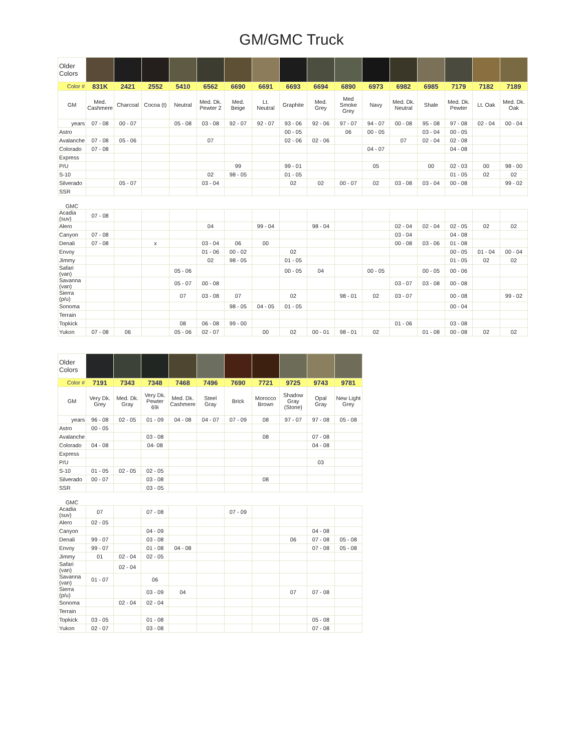GM/GMC Truck
| Older Colors | | | | | | | | | | | | | | | | |
| Color # | 831K | 2421 | 2552 | 5410 | 6562 | 6690 | 6691 | 6693 | 6694 | 6890 | 6973 | 6982 | 6985 | 7179 | 7182 | 7189 |
| GM | Med. Cashmere | Charcoal | Cocoa (t) | Neutral | Med. Dk. Pewter 2 | Med. Beige | Lt. Neutral | Graphite | Med. Grey | Med Smoke Grey | Navy | Med. Dk. Neutral | Shale | Med. Dk. Pewter | Lt. Oak | Med. Dk. Oak |
| years | 07 - 08 | 00 - 07 | | 05 - 08 | 03 - 08 | 92 - 07 | 92 - 07 | 93 - 06 | 92 - 06 | 97 - 07 | 94 - 07 | 00 - 08 | 95 - 08 | 97 - 08 | 02 - 04 | 00 - 04 |
| Astro | | | | | | | | 00 - 05 | | 06 | 00 - 05 | | 03 - 04 | 00 - 05 | | |
| Avalanche | 07 - 08 | 05 - 06 | | | 07 | | | 02 - 06 | 02 - 06 | | | 07 | 02 - 04 | 02 - 08 | | |
| Colorado | 07 - 08 | | | | | | | | | | 04 - 07 | | | 04 - 08 | | |
| Express | | | | | | | | | | | | | | | | |
| P/U | | | | | | 99 | | 99 - 01 | | | 05 | | 00 | 02 - 03 | 00 | 98 - 00 |
| S-10 | | | | | 02 | 98 - 05 | | 01 - 05 | | | | | | 01 - 05 | 02 | 02 |
| Silverado | | 05 - 07 | | | 03 - 04 | | | 02 | 02 | 00 - 07 | 02 | 03 - 08 | 03 - 04 | 00 - 08 | | 99 - 02 |
| SSR | | | | | | | | | | | | | | | | |
| GMC | | | | | | | | | | | | | | | | |
| Acadia (suv) | 07 - 08 | | | | | | | | | | | | | | | |
| Alero | | | | | 04 | | 99 - 04 | | 98 - 04 | | | 02 - 04 | 02 - 04 | 02 - 05 | 02 | 02 |
| Canyon | 07 - 08 | | | | | | | | | | | 03 - 04 | | 04 - 08 | | |
| Denali | 07 - 08 | | x | | 03 - 04 | 06 | 00 | | | | | 00 - 08 | 03 - 06 | 01 - 08 | | |
| Envoy | | | | | 01 - 06 | 00 - 02 | | 02 | | | | | | 00 - 05 | 01 - 04 | 00 - 04 |
| Jimmy | | | | | 02 | 98 - 05 | | 01 - 05 | | | | | | 01 - 05 | 02 | 02 |
| Safari (van) | | | | 05 - 06 | | | | 00 - 05 | 04 | | 00 - 05 | | 00 - 05 | 00 - 06 | | |
| Savanna (van) | | | | 05 - 07 | 00 - 08 | | | | | | | 03 - 07 | 03 - 08 | 00 - 08 | | |
| Sierra (p/u) | | | | 07 | 03 - 08 | 07 | | 02 | | 98 - 01 | 02 | 03 - 07 | | 00 - 08 | | 99 - 02 |
| Sonoma | | | | | | 98 - 05 | 04 - 05 | 01 - 05 | | | | | | 00 - 04 | | |
| Terrain | | | | | | | | | | | | | | | | |
| Topkick | | | | 08 | 06 - 08 | 99 - 00 | | | | | | 01 - 06 | | 03 - 08 | | |
| Yukon | 07 - 08 | 06 | | 05 - 06 | 02 - 07 | | 00 | 02 | 00 - 01 | 98 - 01 | 02 | | 01 - 08 | 00 - 08 | 02 | 02 |
| Older Colors | | | | | | | | | | |
| Color # | 7191 | 7343 | 7348 | 7468 | 7496 | 7690 | 7721 | 9725 | 9743 | 9781 |
| GM | Very Dk. Grey | Med. Dk. Gray | Very Dk. Pewter 69i | Med. Dk. Cashmere | Steel Gray | Brick | Morocco Brown | Shadow Gray (Stone) | Opal Gray | New Light Grey |
| years | 96 - 08 | 02 - 05 | 01 - 09 | 04 - 08 | 04 - 07 | 07 - 09 | 08 | 97 - 07 | 97 - 08 | 05 - 08 |
| Astro | 00 - 05 | | | | | | | | | |
| Avalanche | | | 03 - 08 | | | | 08 | | 07 - 08 | |
| Colorado | 04 - 08 | | 04- 08 | | | | | | 04 - 08 | |
| Express | | | | | | | | | | |
| P/U | | | | | | | | | 03 | |
| S-10 | 01 - 05 | 02 - 05 | 02 - 05 | | | | | | | |
| Silverado | 00 - 07 | | 03 - 08 | | | | 08 | | | |
| SSR | | | 03 - 05 | | | | | | | |
| GMC | | | | | | | | | | |
| Acadia (suv) | 07 | | 07 - 08 | | | 07 - 09 | | | | |
| Alero | 02 - 05 | | | | | | | | | |
| Canyon | | | 04 - 09 | | | | | | 04 - 08 | |
| Denali | 99 - 07 | | 03 - 08 | | | | | 06 | 07 - 08 | 05 - 08 |
| Envoy | 99 - 07 | | 01 - 08 | 04 - 08 | | | | | 07 - 08 | 05 - 08 |
| Jimmy | 01 | 02 - 04 | 02 - 05 | | | | | | | |
| Safari (van) | | 02 - 04 | | | | | | | | |
| Savanna (van) | 01 - 07 | | 06 | | | | | | | |
| Sierra (p/u) | | | 03 - 09 | 04 | | | | 07 | 07 - 08 | |
| Sonoma | | 02 - 04 | 02 - 04 | | | | | | | |
| Terrain | | | | | | | | | | |
| Topkick | 03 - 05 | | 01 - 08 | | | | | | 05 - 08 | |
| Yukon | 02 - 07 | | 03 - 08 | | | | | | 07 - 08 | |